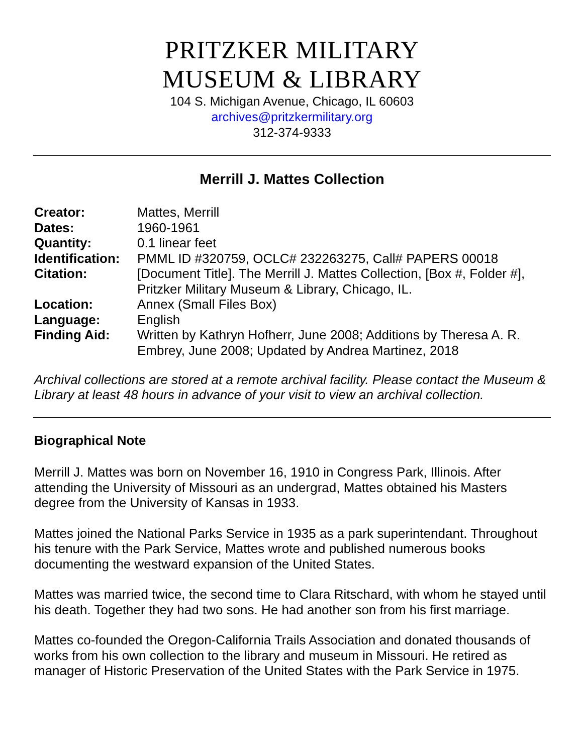PRITZKER MILITARY
MUSEUM & LIBRARY
104 S. Michigan Avenue, Chicago, IL 60603
archives@pritzkermilitary.org
312-374-9333
Merrill J. Mattes Collection
| Creator: | Mattes, Merrill |
| Dates: | 1960-1961 |
| Quantity: | 0.1 linear feet |
| Identification: | PMML ID #320759, OCLC# 232263275, Call# PAPERS 00018 |
| Citation: | [Document Title]. The Merrill J. Mattes Collection, [Box #, Folder #], Pritzker Military Museum & Library, Chicago, IL. |
| Location: | Annex (Small Files Box) |
| Language: | English |
| Finding Aid: | Written by Kathryn Hofherr, June 2008; Additions by Theresa A. R. Embrey, June 2008; Updated by Andrea Martinez, 2018 |
Archival collections are stored at a remote archival facility. Please contact the Museum & Library at least 48 hours in advance of your visit to view an archival collection.
Biographical Note
Merrill J. Mattes was born on November 16, 1910 in Congress Park, Illinois. After attending the University of Missouri as an undergrad, Mattes obtained his Masters degree from the University of Kansas in 1933.
Mattes joined the National Parks Service in 1935 as a park superintendant. Throughout his tenure with the Park Service, Mattes wrote and published numerous books documenting the westward expansion of the United States.
Mattes was married twice, the second time to Clara Ritschard, with whom he stayed until his death. Together they had two sons. He had another son from his first marriage.
Mattes co-founded the Oregon-California Trails Association and donated thousands of works from his own collection to the library and museum in Missouri. He retired as manager of Historic Preservation of the United States with the Park Service in 1975.